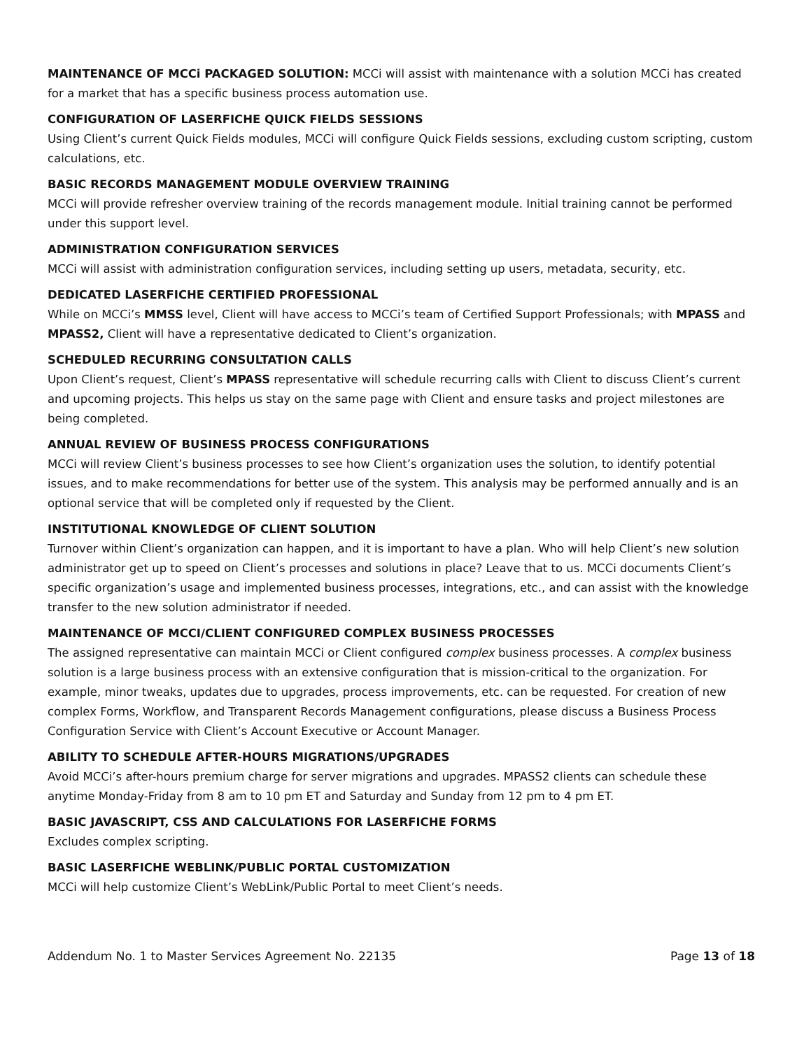MAINTENANCE OF MCCi PACKAGED SOLUTION: MCCi will assist with maintenance with a solution MCCi has created for a market that has a specific business process automation use.
CONFIGURATION OF LASERFICHE QUICK FIELDS SESSIONS
Using Client’s current Quick Fields modules, MCCi will configure Quick Fields sessions, excluding custom scripting, custom calculations, etc.
BASIC RECORDS MANAGEMENT MODULE OVERVIEW TRAINING
MCCi will provide refresher overview training of the records management module. Initial training cannot be performed under this support level.
ADMINISTRATION CONFIGURATION SERVICES
MCCi will assist with administration configuration services, including setting up users, metadata, security, etc.
DEDICATED LASERFICHE CERTIFIED PROFESSIONAL
While on MCCi’s MMSS level, Client will have access to MCCi’s team of Certified Support Professionals; with MPASS and MPASS2, Client will have a representative dedicated to Client’s organization.
SCHEDULED RECURRING CONSULTATION CALLS
Upon Client’s request, Client’s MPASS representative will schedule recurring calls with Client to discuss Client’s current and upcoming projects. This helps us stay on the same page with Client and ensure tasks and project milestones are being completed.
ANNUAL REVIEW OF BUSINESS PROCESS CONFIGURATIONS
MCCi will review Client’s business processes to see how Client’s organization uses the solution, to identify potential issues, and to make recommendations for better use of the system. This analysis may be performed annually and is an optional service that will be completed only if requested by the Client.
INSTITUTIONAL KNOWLEDGE OF CLIENT SOLUTION
Turnover within Client’s organization can happen, and it is important to have a plan. Who will help Client’s new solution administrator get up to speed on Client’s processes and solutions in place? Leave that to us. MCCi documents Client’s specific organization’s usage and implemented business processes, integrations, etc., and can assist with the knowledge transfer to the new solution administrator if needed.
MAINTENANCE OF MCCI/CLIENT CONFIGURED COMPLEX BUSINESS PROCESSES
The assigned representative can maintain MCCi or Client configured complex business processes. A complex business solution is a large business process with an extensive configuration that is mission-critical to the organization. For example, minor tweaks, updates due to upgrades, process improvements, etc. can be requested. For creation of new complex Forms, Workflow, and Transparent Records Management configurations, please discuss a Business Process Configuration Service with Client’s Account Executive or Account Manager.
ABILITY TO SCHEDULE AFTER-HOURS MIGRATIONS/UPGRADES
Avoid MCCi’s after-hours premium charge for server migrations and upgrades. MPASS2 clients can schedule these anytime Monday-Friday from 8 am to 10 pm ET and Saturday and Sunday from 12 pm to 4 pm ET.
BASIC JAVASCRIPT, CSS AND CALCULATIONS FOR LASERFICHE FORMS
Excludes complex scripting.
BASIC LASERFICHE WEBLINK/PUBLIC PORTAL CUSTOMIZATION
MCCi will help customize Client’s WebLink/Public Portal to meet Client’s needs.
Addendum No. 1 to Master Services Agreement No. 22135 Page 13 of 18